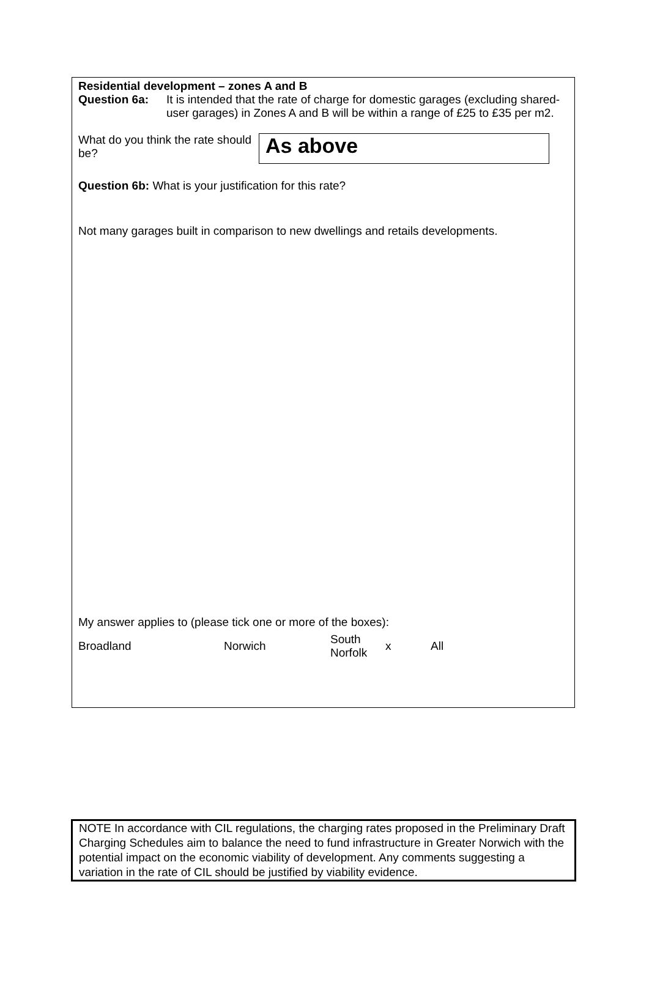Residential development – zones A and B
Question 6a: It is intended that the rate of charge for domestic garages (excluding shared-user garages) in Zones A and B will be within a range of £25 to £35 per m2.
What do you think the rate should be?
As above
Question 6b: What is your justification for this rate?
Not many garages built in comparison to new dwellings and retails developments.
My answer applies to (please tick one or more of the boxes):
Broadland Norwich South
Norfolk x All
NOTE In accordance with CIL regulations, the charging rates proposed in the Preliminary Draft Charging Schedules aim to balance the need to fund infrastructure in Greater Norwich with the potential impact on the economic viability of development. Any comments suggesting a variation in the rate of CIL should be justified by viability evidence.